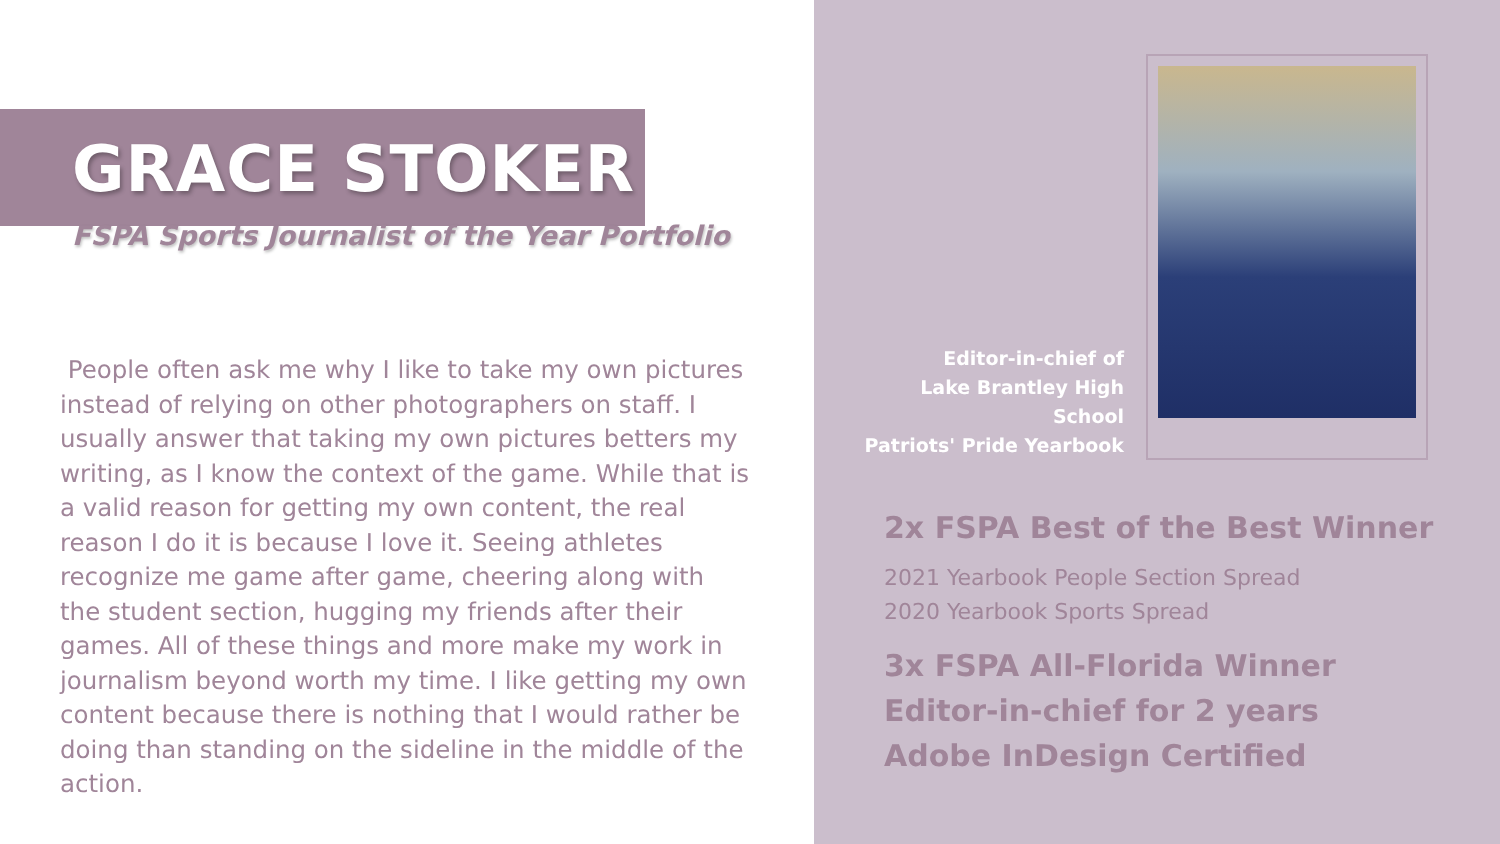GRACE STOKER
FSPA Sports Journalist of the Year Portfolio
People often ask me why I like to take my own pictures instead of relying on other photographers on staff. I usually answer that taking my own pictures betters my writing, as I know the context of the game. While that is a valid reason for getting my own content, the real reason I do it is because I love it. Seeing athletes recognize me game after game, cheering along with the student section, hugging my friends after their games. All of these things and more make my work in journalism beyond worth my time. I like getting my own content because there is nothing that I would rather be doing than standing on the sideline in the middle of the action.
Editor-in-chief of
Lake Brantley High School
Patriots' Pride Yearbook
2x FSPA Best of the Best Winner
2021 Yearbook People Section Spread
2020 Yearbook Sports Spread
3x FSPA All-Florida Winner
Editor-in-chief for 2 years
Adobe InDesign Certified